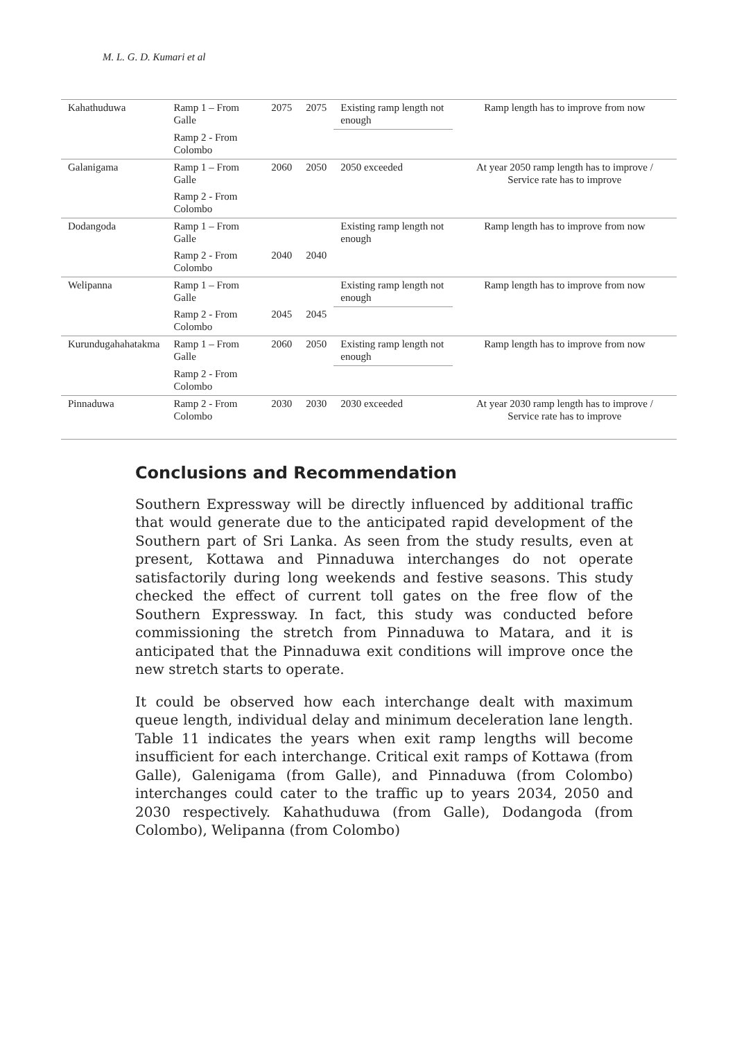M. L. G. D. Kumari et al
| Kahathuduwa | Ramp 1 – From Galle | 2075 | 2075 | Existing ramp length not enough | Ramp length has to improve from now |
| | Ramp 2 - From Colombo | | | | |
| Galanigama | Ramp 1 – From Galle | 2060 | 2050 | 2050 exceeded | At year 2050 ramp length has to improve / Service rate has to improve |
| | Ramp 2 - From Colombo | | | | |
| Dodangoda | Ramp 1 – From Galle | | | Existing ramp length not enough | Ramp length has to improve from now |
| | Ramp 2 - From Colombo | 2040 | 2040 | | |
| Welipanna | Ramp 1 – From Galle | | | Existing ramp length not enough | Ramp length has to improve from now |
| | Ramp 2 - From Colombo | 2045 | 2045 | | |
| Kurundugahahatakma | Ramp 1 – From Galle | 2060 | 2050 | Existing ramp length not enough | Ramp length has to improve from now |
| | Ramp 2 - From Colombo | | | | |
| Pinnaduwa | Ramp 2 - From Colombo | 2030 | 2030 | 2030 exceeded | At year 2030 ramp length has to improve / Service rate has to improve |
Conclusions and Recommendation
Southern Expressway will be directly influenced by additional traffic that would generate due to the anticipated rapid development of the Southern part of Sri Lanka. As seen from the study results, even at present, Kottawa and Pinnaduwa interchanges do not operate satisfactorily during long weekends and festive seasons. This study checked the effect of current toll gates on the free flow of the Southern Expressway. In fact, this study was conducted before commissioning the stretch from Pinnaduwa to Matara, and it is anticipated that the Pinnaduwa exit conditions will improve once the new stretch starts to operate.
It could be observed how each interchange dealt with maximum queue length, individual delay and minimum deceleration lane length. Table 11 indicates the years when exit ramp lengths will become insufficient for each interchange. Critical exit ramps of Kottawa (from Galle), Galenigama (from Galle), and Pinnaduwa (from Colombo) interchanges could cater to the traffic up to years 2034, 2050 and 2030 respectively. Kahathuduwa (from Galle), Dodangoda (from Colombo), Welipanna (from Colombo)